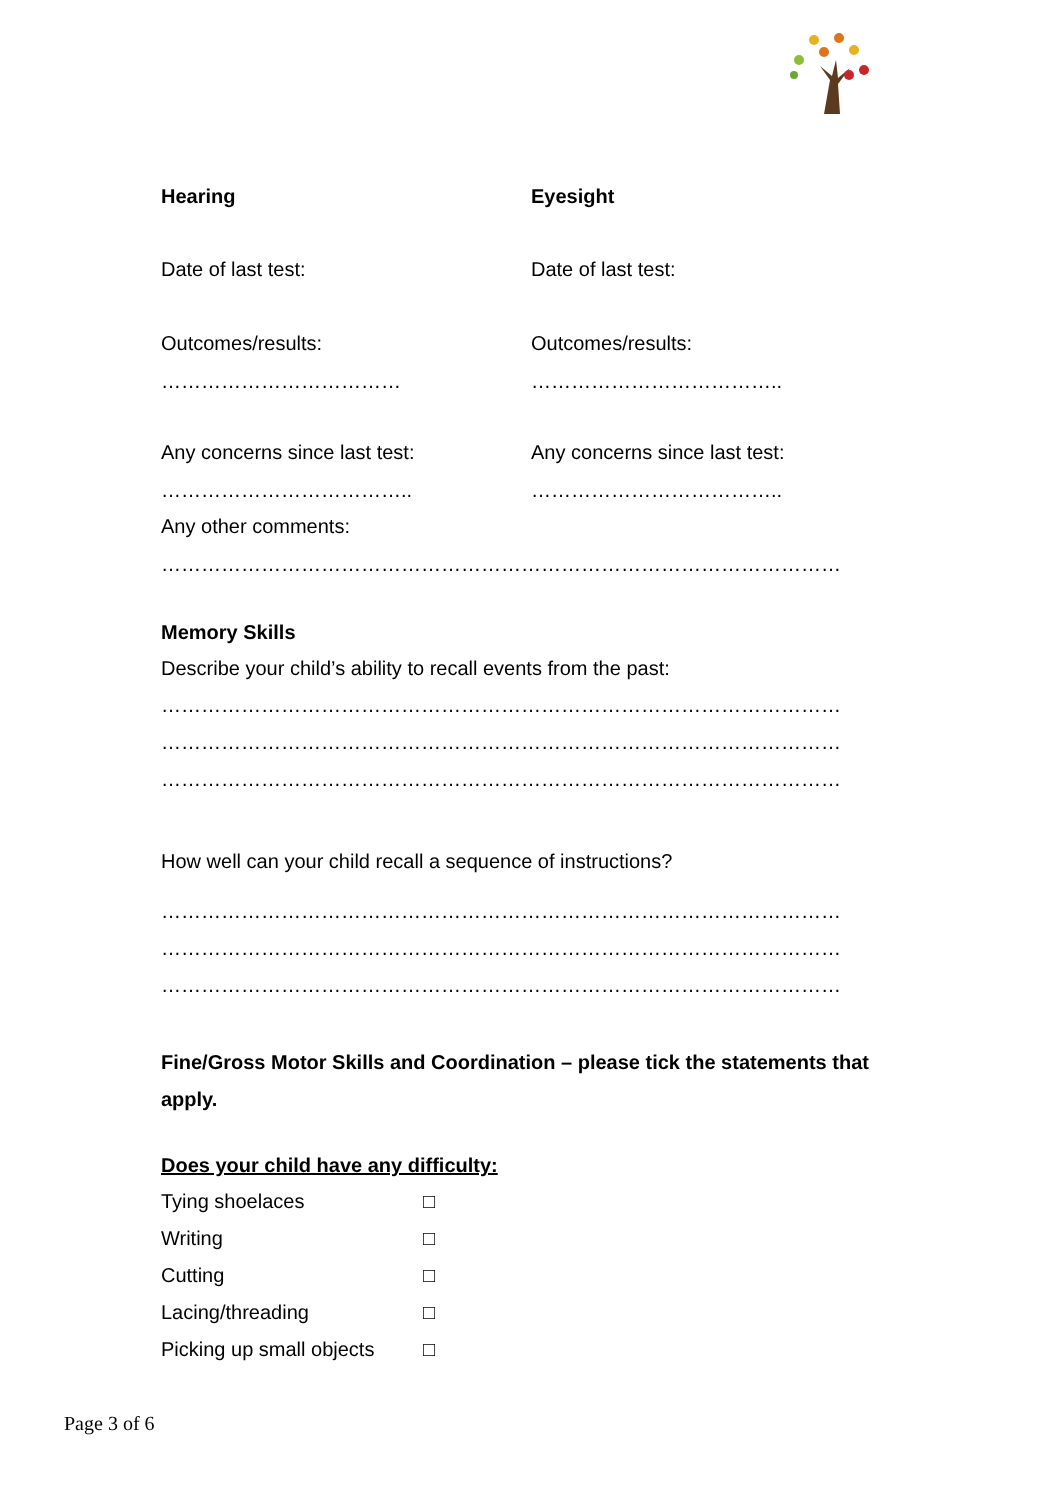Hearing Eyesight
Date of last test: Date of last test:
Outcomes/results: Outcomes/results:
……………………………… ………………………………..
Any concerns since last test: Any concerns since last test:
……………………………….. ………………………………..
Any other comments:
…………………………………………………………………………………………
Memory Skills
Describe your child’s ability to recall events from the past:
…………………………………………………………………………………………
…………………………………………………………………………………………
…………………………………………………………………………………………
How well can your child recall a sequence of instructions?
…………………………………………………………………………………………
…………………………………………………………………………………………
…………………………………………………………………………………………
Fine/Gross Motor Skills and Coordination – please tick the statements that apply.
Does your child have any difficulty:
| Tying shoelaces | □ |
| Writing | □ |
| Cutting | □ |
| Lacing/threading | □ |
| Picking up small objects | □ |
Page 3 of 6